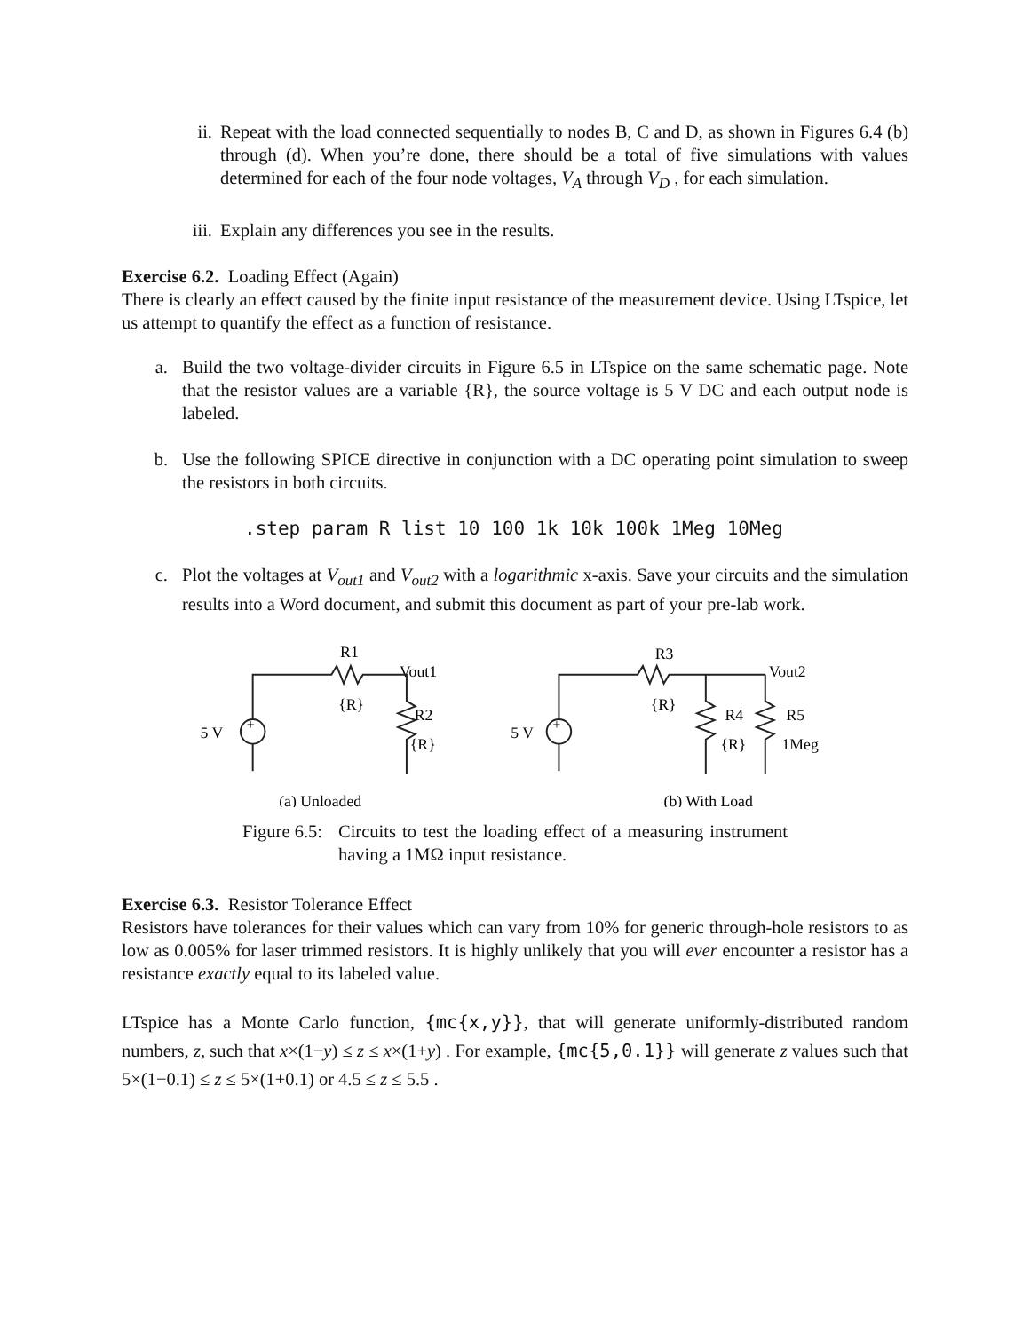ii. Repeat with the load connected sequentially to nodes B, C and D, as shown in Figures 6.4 (b) through (d). When you’re done, there should be a total of five simulations with values determined for each of the four node voltages, V<sub>A</sub> through V<sub>D</sub> , for each simulation.
iii. Explain any differences you see in the results.
Exercise 6.2. Loading Effect (Again)
There is clearly an effect caused by the finite input resistance of the measurement device. Using LTspice, let us attempt to quantify the effect as a function of resistance.
a. Build the two voltage-divider circuits in Figure 6.5 in LTspice on the same schematic page. Note that the resistor values are a variable {R}, the source voltage is 5 V DC and each output node is labeled.
b. Use the following SPICE directive in conjunction with a DC operating point simulation to sweep the resistors in both circuits.
.step param R list 10 100 1k 10k 100k 1Meg 10Meg
c. Plot the voltages at V<sub>out1</sub> and V<sub>out2</sub> with a logarithmic x-axis. Save your circuits and the simulation results into a Word document, and submit this document as part of your pre-lab work.
R1
Vout1
{R}
R2
{R}
5 V
+
(a) Unloaded
R3
Vout2
{R}
R4
R5
{R}
1Meg
5 V
+
(b) With Load
Figure 6.5: Circuits to test the loading effect of a measuring instrument having a 1MΩ input resistance.
Exercise 6.3. Resistor Tolerance Effect
Resistors have tolerances for their values which can vary from 10% for generic through-hole resistors to as low as 0.005% for laser trimmed resistors. It is highly unlikely that you will ever encounter a resistor has a resistance exactly equal to its labeled value.
LTspice has a Monte Carlo function, {mc{x,y}}, that will generate uniformly-distributed random numbers, z, such that x×(1−y) ≤ z ≤ x×(1+y) . For example, {mc{5,0.1}} will generate z values such that 5×(1−0.1) ≤ z ≤ 5×(1+0.1) or 4.5 ≤ z ≤ 5.5 .